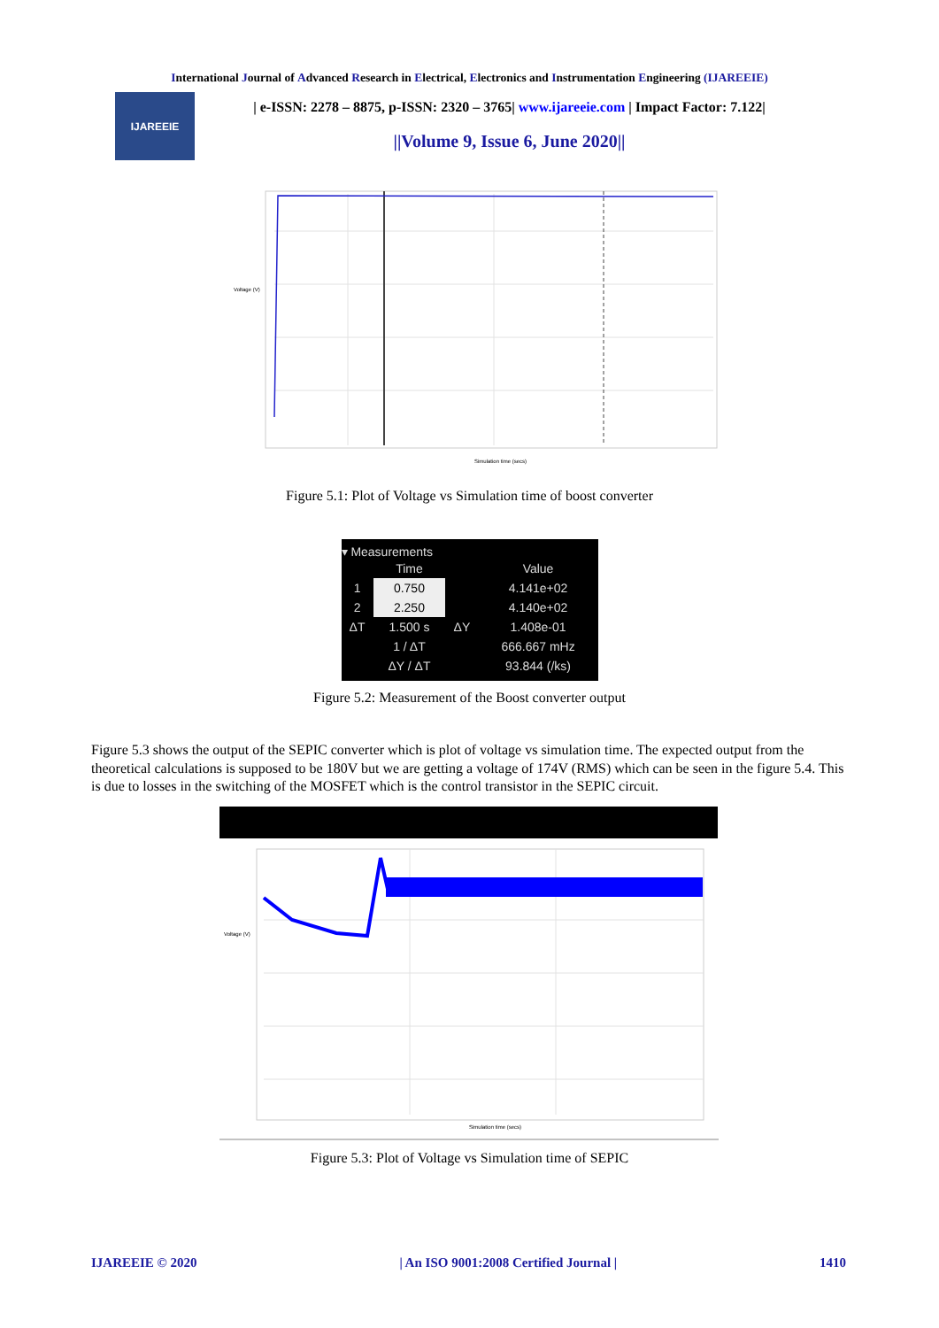International Journal of Advanced Research in Electrical, Electronics and Instrumentation Engineering (IJAREEIE)
IJAREEIE
| e-ISSN: 2278 – 8875, p-ISSN: 2320 – 3765| www.ijareeie.com | Impact Factor: 7.122|
||Volume 9, Issue 6, June 2020||
Voltage (V)
Simulation time (secs)
Figure 5.1: Plot of Voltage vs Simulation time of boost converter
▾ Measurements
| | Time | | Value |
| --- | --- | --- | --- |
| 1 | 0.750 | | 4.141e+02 |
| 2 | 2.250 | | 4.140e+02 |
| ΔT | 1.500 s | ΔY | 1.408e-01 |
| | 1 / ΔT | | 666.667 mHz |
| | ΔY / ΔT | | 93.844 (/ks) |
Figure 5.2: Measurement of the Boost converter output
Figure 5.3 shows the output of the SEPIC converter which is plot of voltage vs simulation time. The expected output from the theoretical calculations is supposed to be 180V but we are getting a voltage of 174V (RMS) which can be seen in the figure 5.4. This is due to losses in the switching of the MOSFET which is the control transistor in the SEPIC circuit.
Voltage (V)
Simulation time (secs)
Figure 5.3: Plot of Voltage vs Simulation time of SEPIC
IJAREEIE © 2020 | An ISO 9001:2008 Certified Journal | 1410